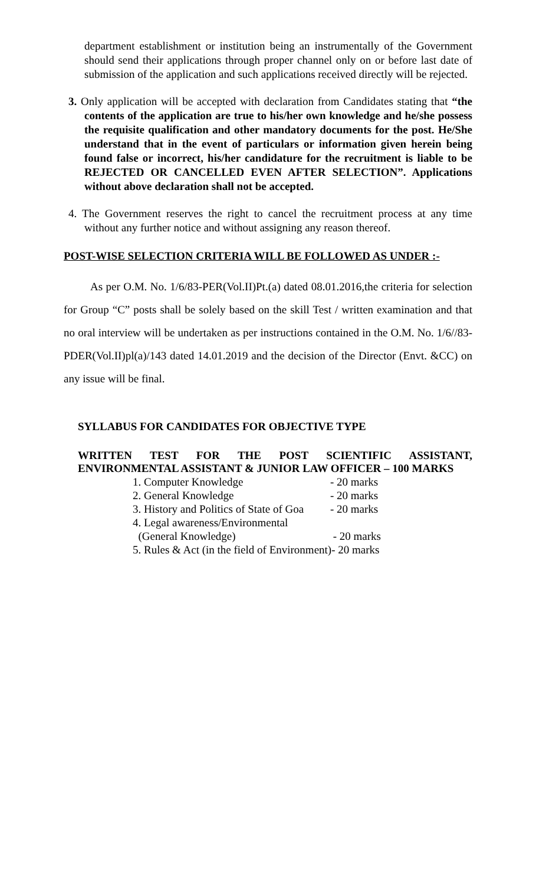department establishment or institution being an instrumentally of the Government should send their applications through proper channel only on or before last date of submission of the application and such applications received directly will be rejected.
3. Only application will be accepted with declaration from Candidates stating that “the contents of the application are true to his/her own knowledge and he/she possess the requisite qualification and other mandatory documents for the post. He/She understand that in the event of particulars or information given herein being found false or incorrect, his/her candidature for the recruitment is liable to be REJECTED OR CANCELLED EVEN AFTER SELECTION”. Applications without above declaration shall not be accepted.
4. The Government reserves the right to cancel the recruitment process at any time without any further notice and without assigning any reason thereof.
POST-WISE SELECTION CRITERIA WILL BE FOLLOWED AS UNDER :-
As per O.M. No. 1/6/83-PER(Vol.II)Pt.(a) dated 08.01.2016,the criteria for selection for Group “C” posts shall be solely based on the skill Test / written examination and that no oral interview will be undertaken as per instructions contained in the O.M. No. 1/6//83-PDER(Vol.II)pl(a)/143 dated 14.01.2019 and the decision of the Director (Envt. &CC) on any issue will be final.
SYLLABUS FOR CANDIDATES FOR OBJECTIVE TYPE
WRITTEN TEST FOR THE POST SCIENTIFIC ASSISTANT, ENVIRONMENTAL ASSISTANT & JUNIOR LAW OFFICER – 100 MARKS
| 1. Computer Knowledge | - 20 marks |
| 2. General Knowledge | - 20 marks |
| 3. History and Politics of State of Goa | - 20 marks |
| 4. Legal awareness/Environmental | |
| (General Knowledge) | - 20 marks |
| 5. Rules & Act (in the field of Environment)- 20 marks | |